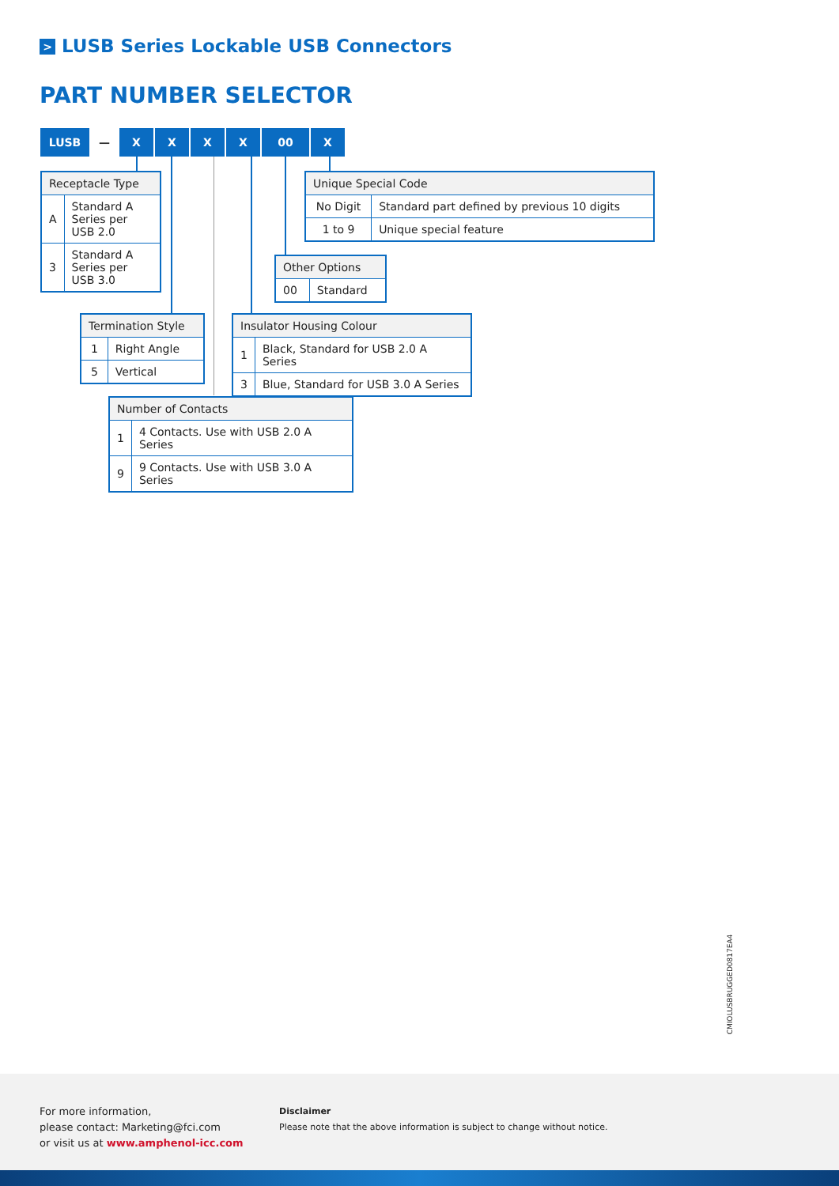> LUSB Series Lockable USB Connectors
PART NUMBER SELECTOR
LUSB — X X X X 00 X
| Receptacle Type | |
| --- | --- |
| A | Standard A Series per USB 2.0 |
| 3 | Standard A Series per USB 3.0 |
| Unique Special Code | |
| --- | --- |
| No Digit | Standard part defined by previous 10 digits |
| 1 to 9 | Unique special feature |
| Other Options | |
| --- | --- |
| 00 | Standard |
| Termination Style | |
| --- | --- |
| 1 | Right Angle |
| 5 | Vertical |
| Insulator Housing Colour | |
| --- | --- |
| 1 | Black, Standard for USB 2.0 A Series |
| 3 | Blue, Standard for USB 3.0 A Series |
| Number of Contacts | |
| --- | --- |
| 1 | 4 Contacts. Use with USB 2.0 A Series |
| 9 | 9 Contacts. Use with USB 3.0 A Series |
CMIOLUSBRUGGED0817EA4
For more information,
please contact: Marketing@fci.com
or visit us at www.amphenol-icc.com
Disclaimer
Please note that the above information is subject to change without notice.